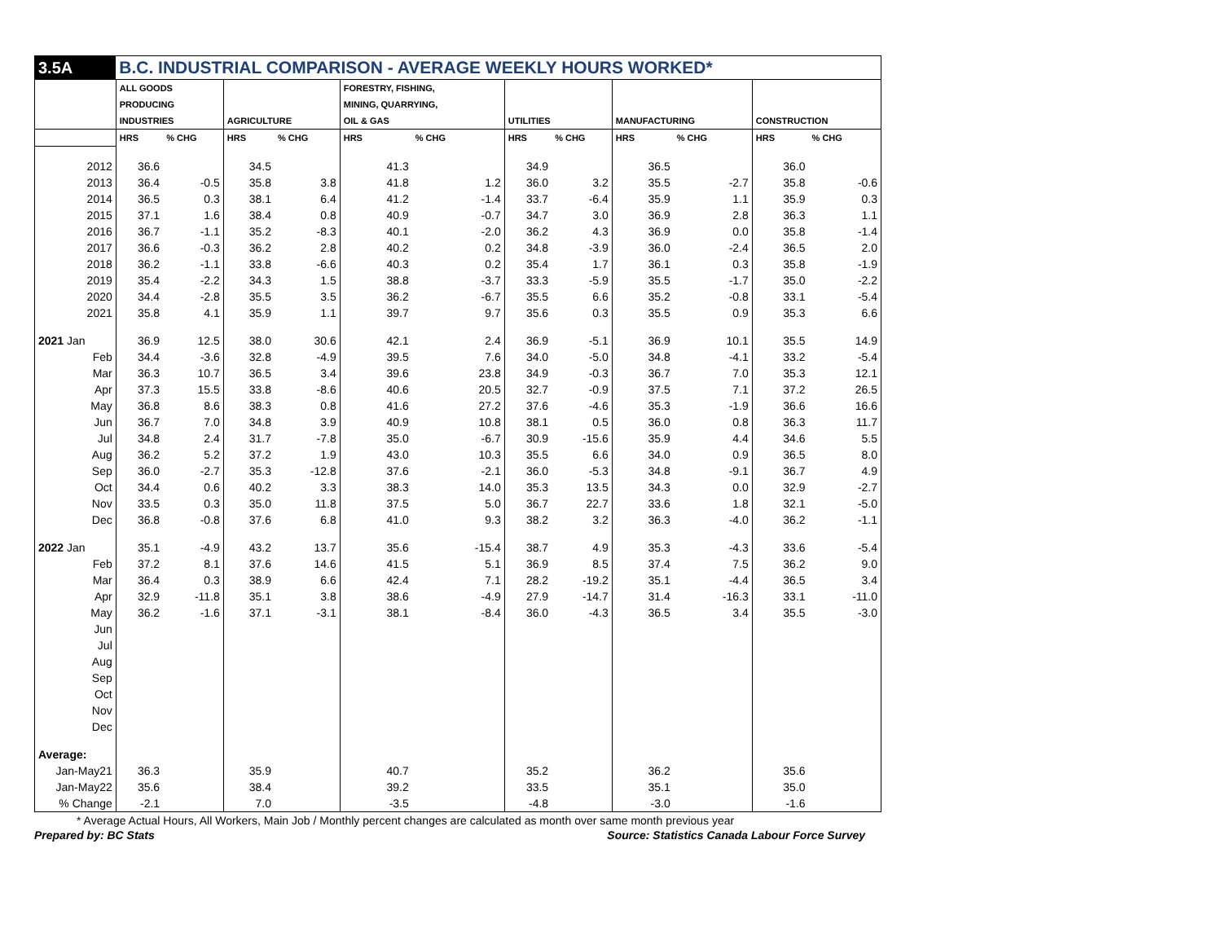| 3.5A | B.C. INDUSTRIAL COMPARISON - AVERAGE WEEKLY HOURS WORKED* | | | | | | | | | | | |
| | ALL GOODS | | | | FORESTRY, FISHING, | | | | | | | |
| | PRODUCING | | | | MINING, QUARRYING, | | | | | | | |
| | INDUSTRIES | | AGRICULTURE | | OIL & GAS | | UTILITIES | | MANUFACTURING | | CONSTRUCTION | |
| | HRS | % CHG | HRS | % CHG | HRS | % CHG | HRS | % CHG | HRS | % CHG | HRS | % CHG |
| 2012 | 36.6 | | 34.5 | | 41.3 | | 34.9 | | 36.5 | | 36.0 | |
| 2013 | 36.4 | -0.5 | 35.8 | 3.8 | 41.8 | 1.2 | 36.0 | 3.2 | 35.5 | -2.7 | 35.8 | -0.6 |
| 2014 | 36.5 | 0.3 | 38.1 | 6.4 | 41.2 | -1.4 | 33.7 | -6.4 | 35.9 | 1.1 | 35.9 | 0.3 |
| 2015 | 37.1 | 1.6 | 38.4 | 0.8 | 40.9 | -0.7 | 34.7 | 3.0 | 36.9 | 2.8 | 36.3 | 1.1 |
| 2016 | 36.7 | -1.1 | 35.2 | -8.3 | 40.1 | -2.0 | 36.2 | 4.3 | 36.9 | 0.0 | 35.8 | -1.4 |
| 2017 | 36.6 | -0.3 | 36.2 | 2.8 | 40.2 | 0.2 | 34.8 | -3.9 | 36.0 | -2.4 | 36.5 | 2.0 |
| 2018 | 36.2 | -1.1 | 33.8 | -6.6 | 40.3 | 0.2 | 35.4 | 1.7 | 36.1 | 0.3 | 35.8 | -1.9 |
| 2019 | 35.4 | -2.2 | 34.3 | 1.5 | 38.8 | -3.7 | 33.3 | -5.9 | 35.5 | -1.7 | 35.0 | -2.2 |
| 2020 | 34.4 | -2.8 | 35.5 | 3.5 | 36.2 | -6.7 | 35.5 | 6.6 | 35.2 | -0.8 | 33.1 | -5.4 |
| 2021 | 35.8 | 4.1 | 35.9 | 1.1 | 39.7 | 9.7 | 35.6 | 0.3 | 35.5 | 0.9 | 35.3 | 6.6 |
| 2021 Jan | 36.9 | 12.5 | 38.0 | 30.6 | 42.1 | 2.4 | 36.9 | -5.1 | 36.9 | 10.1 | 35.5 | 14.9 |
| Feb | 34.4 | -3.6 | 32.8 | -4.9 | 39.5 | 7.6 | 34.0 | -5.0 | 34.8 | -4.1 | 33.2 | -5.4 |
| Mar | 36.3 | 10.7 | 36.5 | 3.4 | 39.6 | 23.8 | 34.9 | -0.3 | 36.7 | 7.0 | 35.3 | 12.1 |
| Apr | 37.3 | 15.5 | 33.8 | -8.6 | 40.6 | 20.5 | 32.7 | -0.9 | 37.5 | 7.1 | 37.2 | 26.5 |
| May | 36.8 | 8.6 | 38.3 | 0.8 | 41.6 | 27.2 | 37.6 | -4.6 | 35.3 | -1.9 | 36.6 | 16.6 |
| Jun | 36.7 | 7.0 | 34.8 | 3.9 | 40.9 | 10.8 | 38.1 | 0.5 | 36.0 | 0.8 | 36.3 | 11.7 |
| Jul | 34.8 | 2.4 | 31.7 | -7.8 | 35.0 | -6.7 | 30.9 | -15.6 | 35.9 | 4.4 | 34.6 | 5.5 |
| Aug | 36.2 | 5.2 | 37.2 | 1.9 | 43.0 | 10.3 | 35.5 | 6.6 | 34.0 | 0.9 | 36.5 | 8.0 |
| Sep | 36.0 | -2.7 | 35.3 | -12.8 | 37.6 | -2.1 | 36.0 | -5.3 | 34.8 | -9.1 | 36.7 | 4.9 |
| Oct | 34.4 | 0.6 | 40.2 | 3.3 | 38.3 | 14.0 | 35.3 | 13.5 | 34.3 | 0.0 | 32.9 | -2.7 |
| Nov | 33.5 | 0.3 | 35.0 | 11.8 | 37.5 | 5.0 | 36.7 | 22.7 | 33.6 | 1.8 | 32.1 | -5.0 |
| Dec | 36.8 | -0.8 | 37.6 | 6.8 | 41.0 | 9.3 | 38.2 | 3.2 | 36.3 | -4.0 | 36.2 | -1.1 |
| 2022 Jan | 35.1 | -4.9 | 43.2 | 13.7 | 35.6 | -15.4 | 38.7 | 4.9 | 35.3 | -4.3 | 33.6 | -5.4 |
| Feb | 37.2 | 8.1 | 37.6 | 14.6 | 41.5 | 5.1 | 36.9 | 8.5 | 37.4 | 7.5 | 36.2 | 9.0 |
| Mar | 36.4 | 0.3 | 38.9 | 6.6 | 42.4 | 7.1 | 28.2 | -19.2 | 35.1 | -4.4 | 36.5 | 3.4 |
| Apr | 32.9 | -11.8 | 35.1 | 3.8 | 38.6 | -4.9 | 27.9 | -14.7 | 31.4 | -16.3 | 33.1 | -11.0 |
| May | 36.2 | -1.6 | 37.1 | -3.1 | 38.1 | -8.4 | 36.0 | -4.3 | 36.5 | 3.4 | 35.5 | -3.0 |
| Jun | | | | | | | | | | | | |
| Jul | | | | | | | | | | | | |
| Aug | | | | | | | | | | | | |
| Sep | | | | | | | | | | | | |
| Oct | | | | | | | | | | | | |
| Nov | | | | | | | | | | | | |
| Dec | | | | | | | | | | | | |
| Average: | | | | | | | | | | | | |
| Jan-May21 | 36.3 | | 35.9 | | 40.7 | | 35.2 | | 36.2 | | 35.6 | |
| Jan-May22 | 35.6 | | 38.4 | | 39.2 | | 33.5 | | 35.1 | | 35.0 | |
| % Change | -2.1 | | 7.0 | | -3.5 | | -4.8 | | -3.0 | | -1.6 | |
* Average Actual Hours, All Workers, Main Job / Monthly percent changes are calculated as month over same month previous year
Prepared by: BC Stats Source: Statistics Canada Labour Force Survey